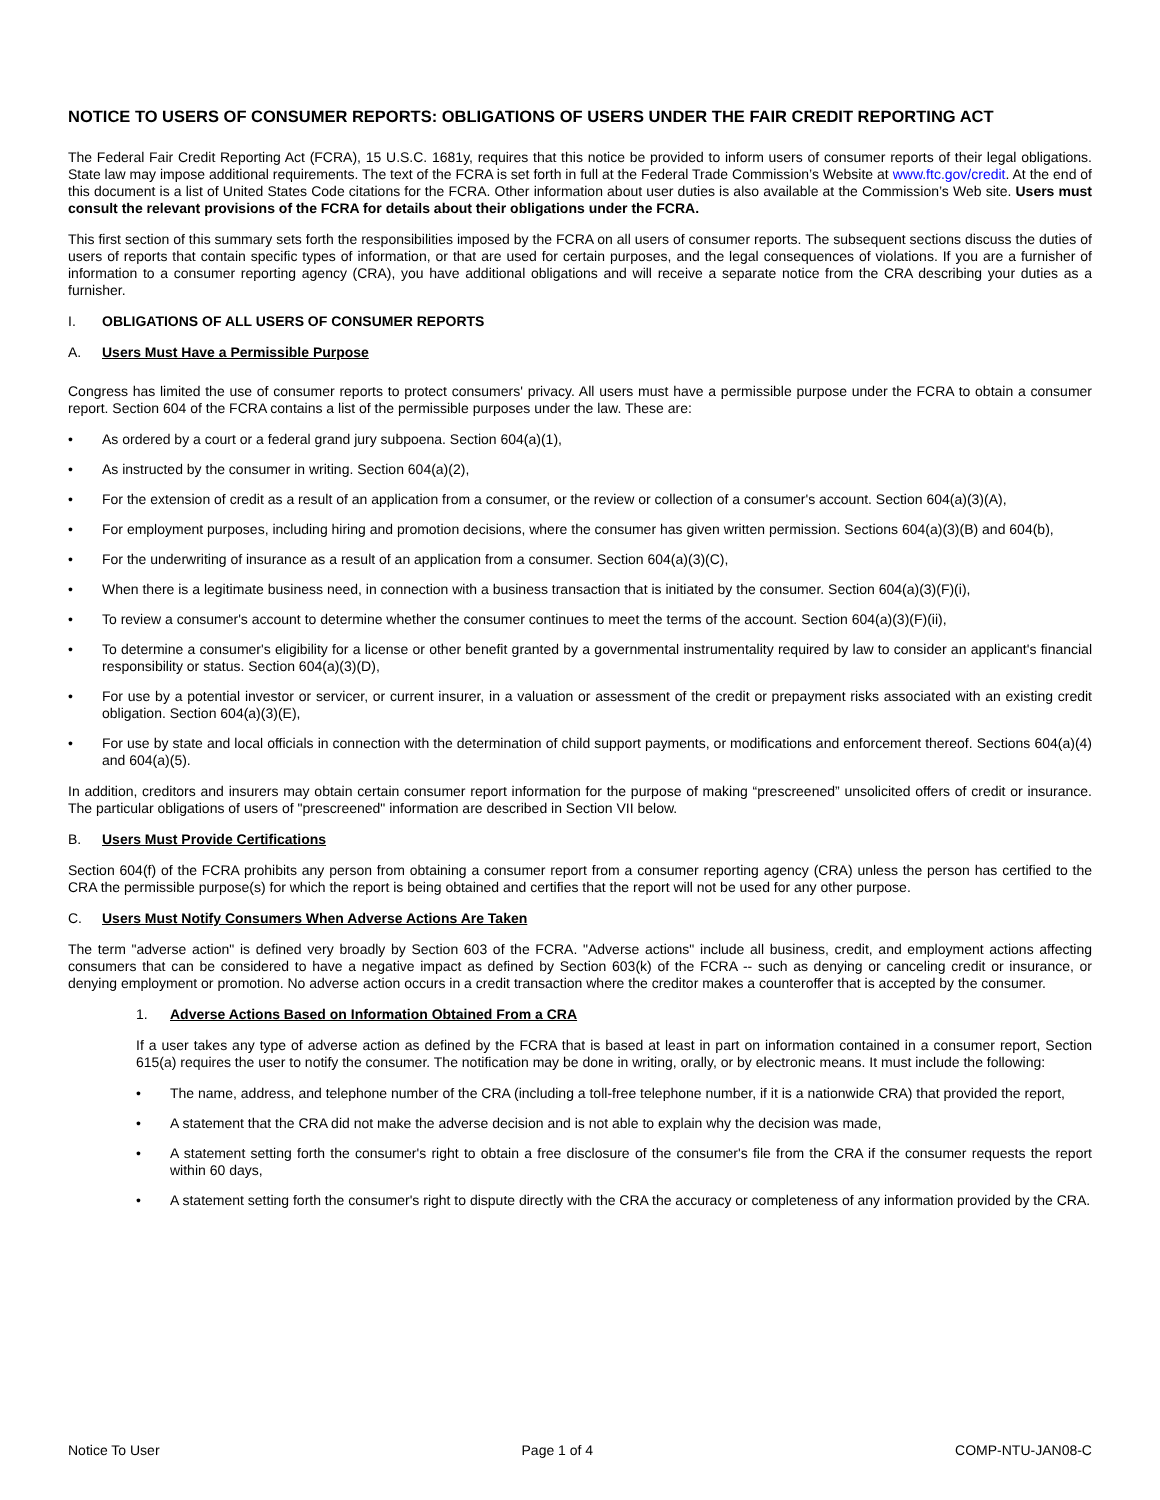NOTICE TO USERS OF CONSUMER REPORTS: OBLIGATIONS OF USERS UNDER THE FAIR CREDIT REPORTING ACT
The Federal Fair Credit Reporting Act (FCRA), 15 U.S.C. 1681y, requires that this notice be provided to inform users of consumer reports of their legal obligations. State law may impose additional requirements. The text of the FCRA is set forth in full at the Federal Trade Commission’s Website at www.ftc.gov/credit. At the end of this document is a list of United States Code citations for the FCRA. Other information about user duties is also available at the Commission’s Web site. Users must consult the relevant provisions of the FCRA for details about their obligations under the FCRA.
This first section of this summary sets forth the responsibilities imposed by the FCRA on all users of consumer reports. The subsequent sections discuss the duties of users of reports that contain specific types of information, or that are used for certain purposes, and the legal consequences of violations. If you are a furnisher of information to a consumer reporting agency (CRA), you have additional obligations and will receive a separate notice from the CRA describing your duties as a furnisher.
I. OBLIGATIONS OF ALL USERS OF CONSUMER REPORTS
A. Users Must Have a Permissible Purpose
Congress has limited the use of consumer reports to protect consumers' privacy. All users must have a permissible purpose under the FCRA to obtain a consumer report. Section 604 of the FCRA contains a list of the permissible purposes under the law. These are:
• As ordered by a court or a federal grand jury subpoena. Section 604(a)(1),
• As instructed by the consumer in writing. Section 604(a)(2),
• For the extension of credit as a result of an application from a consumer, or the review or collection of a consumer's account. Section 604(a)(3)(A),
• For employment purposes, including hiring and promotion decisions, where the consumer has given written permission. Sections 604(a)(3)(B) and 604(b),
• For the underwriting of insurance as a result of an application from a consumer. Section 604(a)(3)(C),
• When there is a legitimate business need, in connection with a business transaction that is initiated by the consumer. Section 604(a)(3)(F)(i),
• To review a consumer's account to determine whether the consumer continues to meet the terms of the account. Section 604(a)(3)(F)(ii),
• To determine a consumer's eligibility for a license or other benefit granted by a governmental instrumentality required by law to consider an applicant's financial responsibility or status. Section 604(a)(3)(D),
• For use by a potential investor or servicer, or current insurer, in a valuation or assessment of the credit or prepayment risks associated with an existing credit obligation. Section 604(a)(3)(E),
• For use by state and local officials in connection with the determination of child support payments, or modifications and enforcement thereof. Sections 604(a)(4) and 604(a)(5).
In addition, creditors and insurers may obtain certain consumer report information for the purpose of making “prescreened” unsolicited offers of credit or insurance. The particular obligations of users of "prescreened" information are described in Section VII below.
B. Users Must Provide Certifications
Section 604(f) of the FCRA prohibits any person from obtaining a consumer report from a consumer reporting agency (CRA) unless the person has certified to the CRA the permissible purpose(s) for which the report is being obtained and certifies that the report will not be used for any other purpose.
C. Users Must Notify Consumers When Adverse Actions Are Taken
The term "adverse action" is defined very broadly by Section 603 of the FCRA. "Adverse actions" include all business, credit, and employment actions affecting consumers that can be considered to have a negative impact as defined by Section 603(k) of the FCRA -- such as denying or canceling credit or insurance, or denying employment or promotion. No adverse action occurs in a credit transaction where the creditor makes a counteroffer that is accepted by the consumer.
1. Adverse Actions Based on Information Obtained From a CRA
If a user takes any type of adverse action as defined by the FCRA that is based at least in part on information contained in a consumer report, Section 615(a) requires the user to notify the consumer. The notification may be done in writing, orally, or by electronic means. It must include the following:
• The name, address, and telephone number of the CRA (including a toll-free telephone number, if it is a nationwide CRA) that provided the report,
• A statement that the CRA did not make the adverse decision and is not able to explain why the decision was made,
• A statement setting forth the consumer's right to obtain a free disclosure of the consumer's file from the CRA if the consumer requests the report within 60 days,
• A statement setting forth the consumer's right to dispute directly with the CRA the accuracy or completeness of any information provided by the CRA.
Notice To User Page 1 of 4 COMP-NTU-JAN08-C